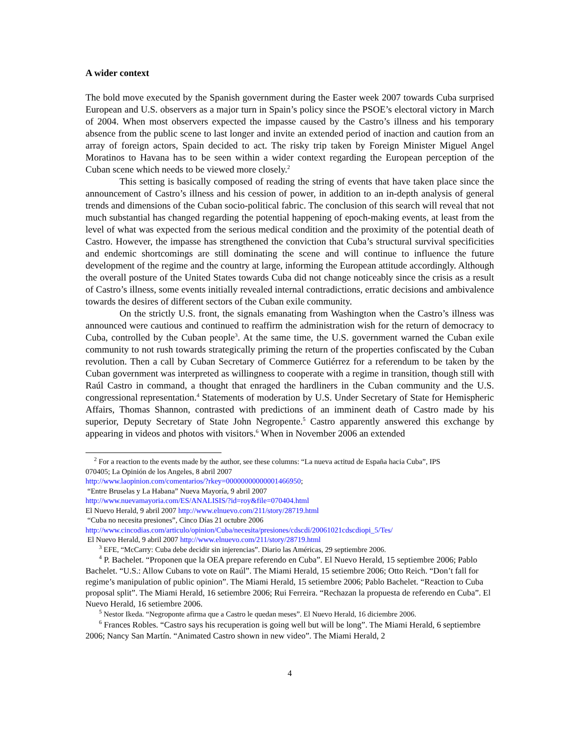A wider context
The bold move executed by the Spanish government during the Easter week 2007 towards Cuba surprised European and U.S. observers as a major turn in Spain’s policy since the PSOE’s electoral victory in March of 2004. When most observers expected the impasse caused by the Castro’s illness and his temporary absence from the public scene to last longer and invite an extended period of inaction and caution from an array of foreign actors, Spain decided to act. The risky trip taken by Foreign Minister Miguel Angel Moratinos to Havana has to be seen within a wider context regarding the European perception of the Cuban scene which needs to be viewed more closely.<sup>2</sup>
This setting is basically composed of reading the string of events that have taken place since the announcement of Castro’s illness and his cession of power, in addition to an in-depth analysis of general trends and dimensions of the Cuban socio-political fabric. The conclusion of this search will reveal that not much substantial has changed regarding the potential happening of epoch-making events, at least from the level of what was expected from the serious medical condition and the proximity of the potential death of Castro. However, the impasse has strengthened the conviction that Cuba’s structural survival specificities and endemic shortcomings are still dominating the scene and will continue to influence the future development of the regime and the country at large, informing the European attitude accordingly. Although the overall posture of the United States towards Cuba did not change noticeably since the crisis as a result of Castro’s illness, some events initially revealed internal contradictions, erratic decisions and ambivalence towards the desires of different sectors of the Cuban exile community.
On the strictly U.S. front, the signals emanating from Washington when the Castro’s illness was announced were cautious and continued to reaffirm the administration wish for the return of democracy to Cuba, controlled by the Cuban people<sup>3</sup>. At the same time, the U.S. government warned the Cuban exile community to not rush towards strategically priming the return of the properties confiscated by the Cuban revolution. Then a call by Cuban Secretary of Commerce Gutiérrez for a referendum to be taken by the Cuban government was interpreted as willingness to cooperate with a regime in transition, though still with Raúl Castro in command, a thought that enraged the hardliners in the Cuban community and the U.S. congressional representation.<sup>4</sup> Statements of moderation by U.S. Under Secretary of State for Hemispheric Affairs, Thomas Shannon, contrasted with predictions of an imminent death of Castro made by his superior, Deputy Secretary of State John Negropente.<sup>5</sup> Castro apparently answered this exchange by appearing in videos and photos with visitors.<sup>6</sup> When in November 2006 an extended
<sup>2</sup> For a reaction to the events made by the author, see these columns: “La nueva actitud de España hacia Cuba”, IPS
070405; La Opinión de los Angeles, 8 abril 2007
http://www.laopinion.com/comentarios/?rkey=00000000000001466950;
“Entre Bruselas y La Habana” Nueva Mayoría, 9 abril 2007
http://www.nuevamayoria.com/ES/ANALISIS/?id=roy&file=070404.html
El Nuevo Herald, 9 abril 2007 http://www.elnuevo.com/211/story/28719.html
“Cuba no necesita presiones”, Cinco Días 21 octubre 2006
http://www.cincodias.com/articulo/opinion/Cuba/necesita/presiones/cdscdi/20061021cdscdiopi_5/Tes/
El Nuevo Herald, 9 abril 2007 http://www.elnuevo.com/211/story/28719.html
<sup>3</sup> EFE, “McCarry: Cuba debe decidir sin injerencias”. Diario las Américas, 29 septiembre 2006.
<sup>4</sup> P. Bachelet. “Proponen que la OEA prepare referendo en Cuba”. El Nuevo Herald, 15 septiembre 2006; Pablo Bachelet. “U.S.: Allow Cubans to vote on Raúl”. The Miami Herald, 15 setiembre 2006; Otto Reich. “Don’t fall for regime’s manipulation of public opinion”. The Miami Herald, 15 setiembre 2006; Pablo Bachelet. “Reaction to Cuba proposal split”. The Miami Herald, 16 setiembre 2006; Rui Ferreira. “Rechazan la propuesta de referendo en Cuba”. El Nuevo Herald, 16 setiembre 2006.
<sup>5</sup> Nestor Ikeda. “Negroponte afirma que a Castro le quedan meses”. El Nuevo Herald, 16 diciembre 2006.
<sup>6</sup> Frances Robles. “Castro says his recuperation is going well but will be long”. The Miami Herald, 6 septiembre 2006; Nancy San Martín. “Animated Castro shown in new video”. The Miami Herald, 2
4